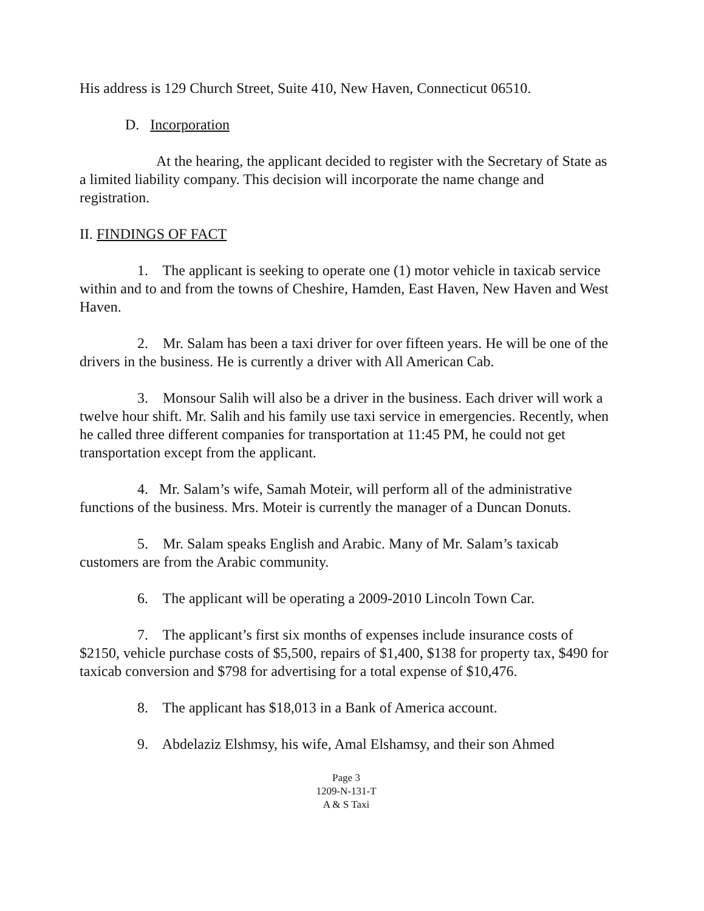His address is 129 Church Street, Suite 410, New Haven, Connecticut 06510.
D. Incorporation
At the hearing, the applicant decided to register with the Secretary of State as a limited liability company. This decision will incorporate the name change and registration.
II. FINDINGS OF FACT
1. The applicant is seeking to operate one (1) motor vehicle in taxicab service within and to and from the towns of Cheshire, Hamden, East Haven, New Haven and West Haven.
2. Mr. Salam has been a taxi driver for over fifteen years. He will be one of the drivers in the business. He is currently a driver with All American Cab.
3. Monsour Salih will also be a driver in the business. Each driver will work a twelve hour shift. Mr. Salih and his family use taxi service in emergencies. Recently, when he called three different companies for transportation at 11:45 PM, he could not get transportation except from the applicant.
4. Mr. Salam’s wife, Samah Moteir, will perform all of the administrative functions of the business. Mrs. Moteir is currently the manager of a Duncan Donuts.
5. Mr. Salam speaks English and Arabic. Many of Mr. Salam’s taxicab customers are from the Arabic community.
6. The applicant will be operating a 2009-2010 Lincoln Town Car.
7. The applicant’s first six months of expenses include insurance costs of $2150, vehicle purchase costs of $5,500, repairs of $1,400, $138 for property tax, $490 for taxicab conversion and $798 for advertising for a total expense of $10,476.
8. The applicant has $18,013 in a Bank of America account.
9. Abdelaziz Elshmsy, his wife, Amal Elshamsy, and their son Ahmed
Page 3
1209-N-131-T
A & S Taxi